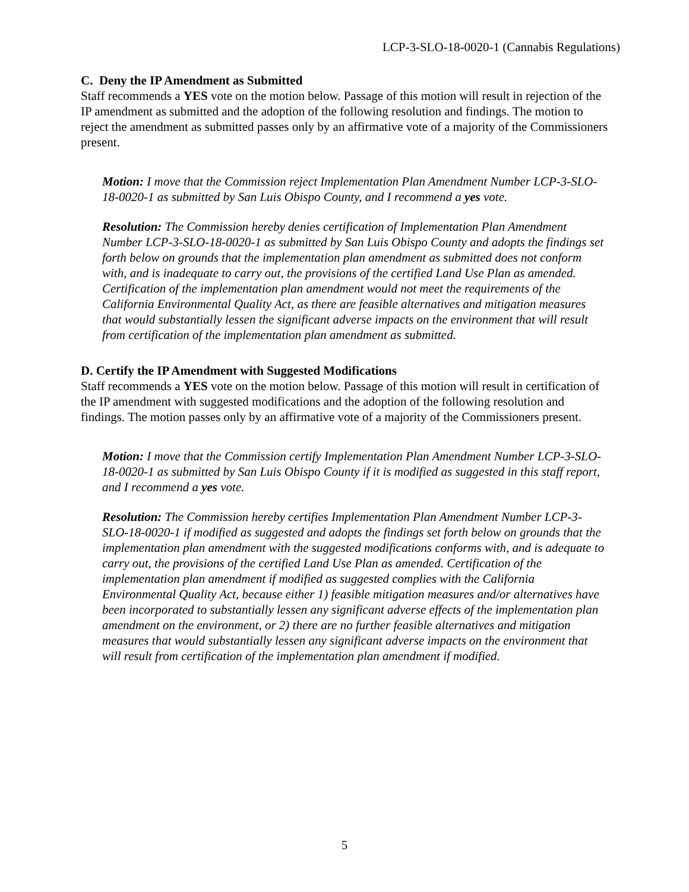LCP-3-SLO-18-0020-1 (Cannabis Regulations)
C. Deny the IP Amendment as Submitted
Staff recommends a YES vote on the motion below. Passage of this motion will result in rejection of the IP amendment as submitted and the adoption of the following resolution and findings. The motion to reject the amendment as submitted passes only by an affirmative vote of a majority of the Commissioners present.
Motion: I move that the Commission reject Implementation Plan Amendment Number LCP-3-SLO-18-0020-1 as submitted by San Luis Obispo County, and I recommend a yes vote.
Resolution: The Commission hereby denies certification of Implementation Plan Amendment Number LCP-3-SLO-18-0020-1 as submitted by San Luis Obispo County and adopts the findings set forth below on grounds that the implementation plan amendment as submitted does not conform with, and is inadequate to carry out, the provisions of the certified Land Use Plan as amended. Certification of the implementation plan amendment would not meet the requirements of the California Environmental Quality Act, as there are feasible alternatives and mitigation measures that would substantially lessen the significant adverse impacts on the environment that will result from certification of the implementation plan amendment as submitted.
D. Certify the IP Amendment with Suggested Modifications
Staff recommends a YES vote on the motion below. Passage of this motion will result in certification of the IP amendment with suggested modifications and the adoption of the following resolution and findings. The motion passes only by an affirmative vote of a majority of the Commissioners present.
Motion: I move that the Commission certify Implementation Plan Amendment Number LCP-3-SLO-18-0020-1 as submitted by San Luis Obispo County if it is modified as suggested in this staff report, and I recommend a yes vote.
Resolution: The Commission hereby certifies Implementation Plan Amendment Number LCP-3-SLO-18-0020-1 if modified as suggested and adopts the findings set forth below on grounds that the implementation plan amendment with the suggested modifications conforms with, and is adequate to carry out, the provisions of the certified Land Use Plan as amended. Certification of the implementation plan amendment if modified as suggested complies with the California Environmental Quality Act, because either 1) feasible mitigation measures and/or alternatives have been incorporated to substantially lessen any significant adverse effects of the implementation plan amendment on the environment, or 2) there are no further feasible alternatives and mitigation measures that would substantially lessen any significant adverse impacts on the environment that will result from certification of the implementation plan amendment if modified.
5